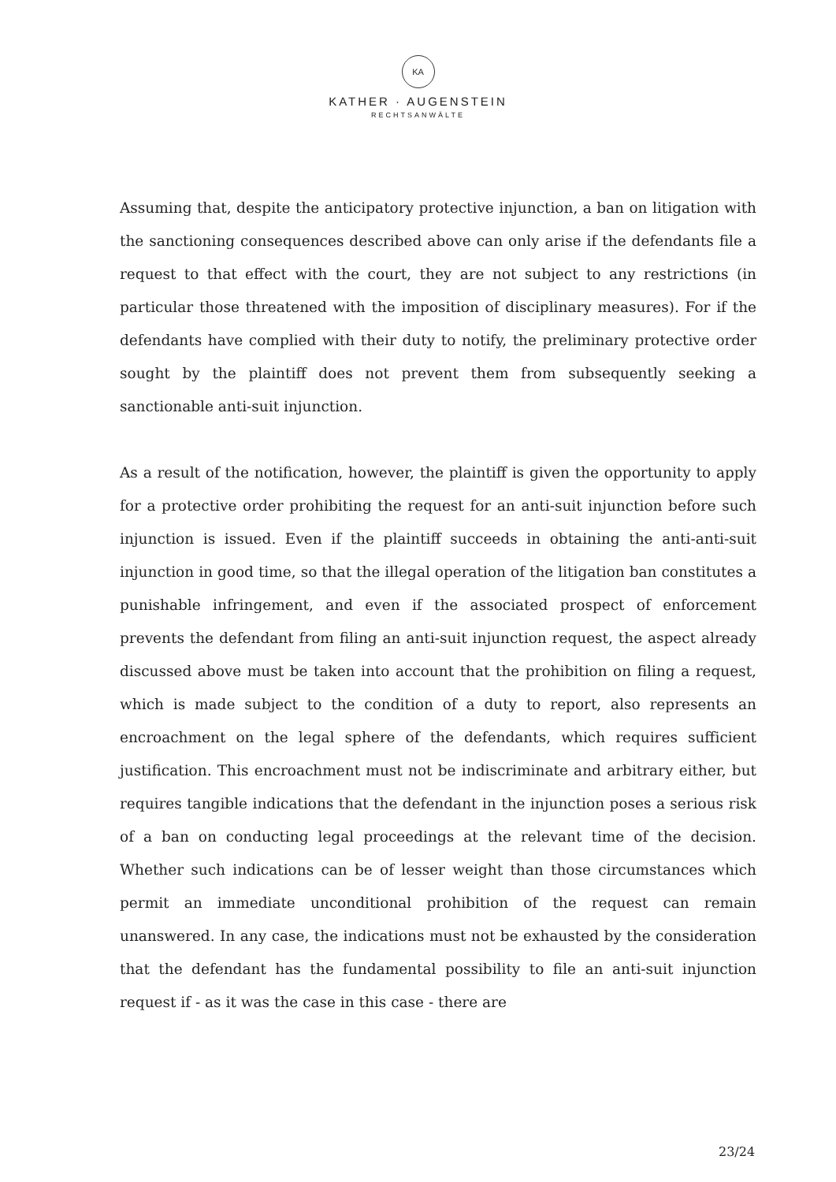KA
KATHER · AUGENSTEIN
RECHTSANWÄLTE
Assuming that, despite the anticipatory protective injunction, a ban on litigation with the sanctioning consequences described above can only arise if the defendants file a request to that effect with the court, they are not subject to any restrictions (in particular those threatened with the imposition of disciplinary measures). For if the defendants have complied with their duty to notify, the preliminary protective order sought by the plaintiff does not prevent them from subsequently seeking a sanctionable anti-suit injunction.
As a result of the notification, however, the plaintiff is given the opportunity to apply for a protective order prohibiting the request for an anti-suit injunction before such injunction is issued. Even if the plaintiff succeeds in obtaining the anti-anti-suit injunction in good time, so that the illegal operation of the litigation ban constitutes a punishable infringement, and even if the associated prospect of enforcement prevents the defendant from filing an anti-suit injunction request, the aspect already discussed above must be taken into account that the prohibition on filing a request, which is made subject to the condition of a duty to report, also represents an encroachment on the legal sphere of the defendants, which requires sufficient justification. This encroachment must not be indiscriminate and arbitrary either, but requires tangible indications that the defendant in the injunction poses a serious risk of a ban on conducting legal proceedings at the relevant time of the decision. Whether such indications can be of lesser weight than those circumstances which permit an immediate unconditional prohibition of the request can remain unanswered. In any case, the indications must not be exhausted by the consideration that the defendant has the fundamental possibility to file an anti-suit injunction request if - as it was the case in this case - there are
23/24